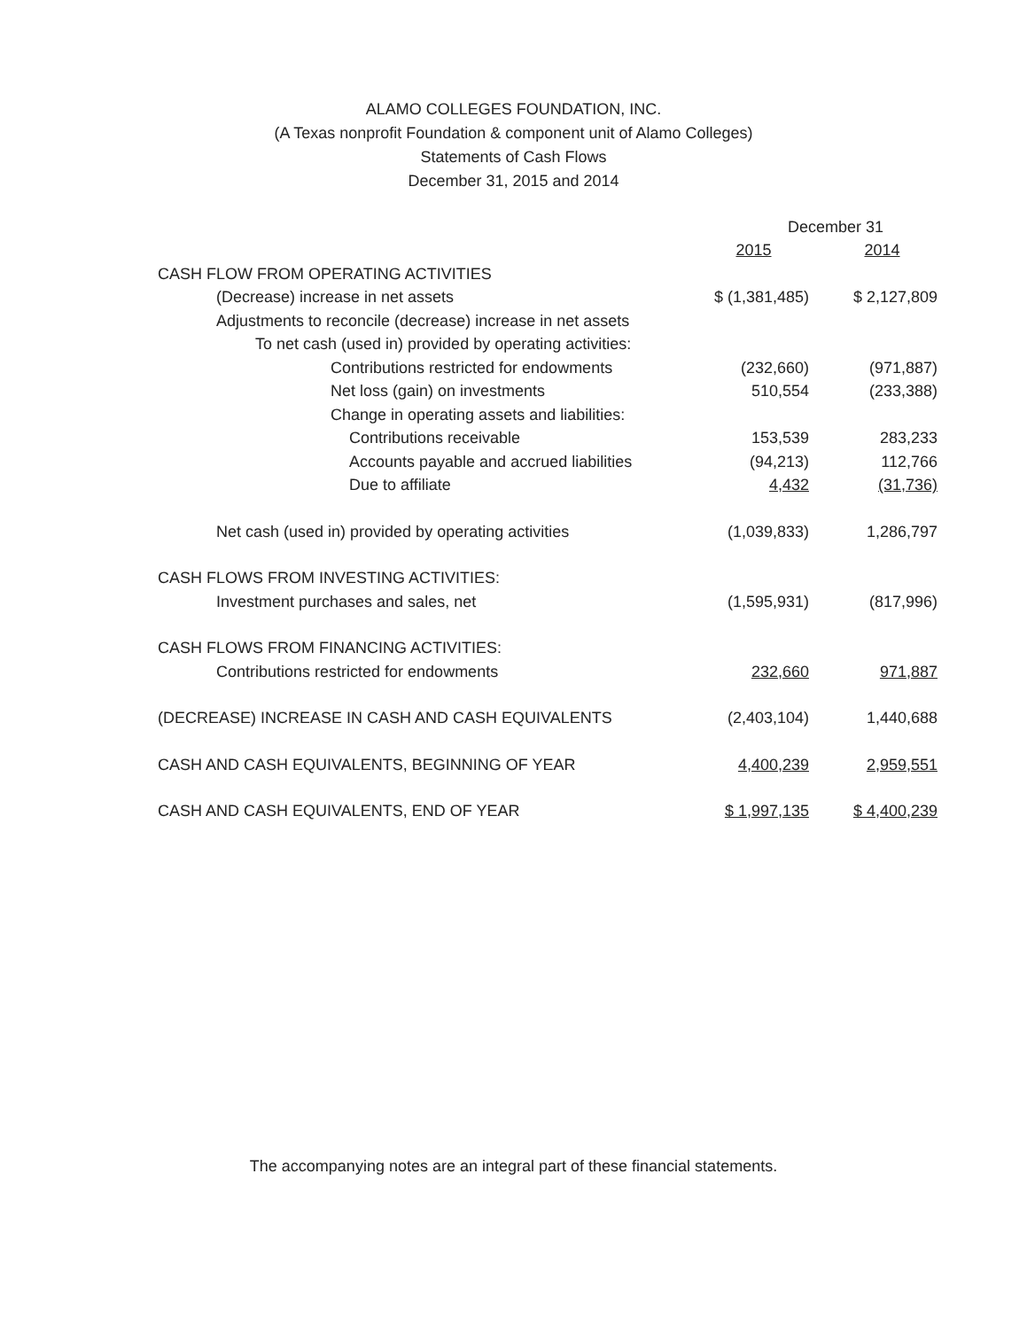ALAMO COLLEGES FOUNDATION, INC.
(A Texas nonprofit Foundation & component unit of Alamo Colleges)
Statements of Cash Flows
December 31, 2015 and 2014
| | December 31 | | |
| | 2015 | | 2014 |
| CASH FLOW FROM OPERATING ACTIVITIES | | | |
| (Decrease) increase in net assets | $ (1,381,485) | | $ 2,127,809 |
| Adjustments to reconcile (decrease) increase in net assets | | | |
| To net cash (used in) provided by operating activities: | | | |
| Contributions restricted for endowments | (232,660) | | (971,887) |
| Net loss (gain) on investments | 510,554 | | (233,388) |
| Change in operating assets and liabilities: | | | |
| Contributions receivable | 153,539 | | 283,233 |
| Accounts payable and accrued liabilities | (94,213) | | 112,766 |
| Due to affiliate | 4,432 | | (31,736) |
| Net cash (used in) provided by operating activities | (1,039,833) | | 1,286,797 |
| CASH FLOWS FROM INVESTING ACTIVITIES: | | | |
| Investment purchases and sales, net | (1,595,931) | | (817,996) |
| CASH FLOWS FROM FINANCING ACTIVITIES: | | | |
| Contributions restricted for endowments | 232,660 | | 971,887 |
| (DECREASE) INCREASE IN CASH AND CASH EQUIVALENTS | (2,403,104) | | 1,440,688 |
| CASH AND CASH EQUIVALENTS, BEGINNING OF YEAR | 4,400,239 | | 2,959,551 |
| CASH AND CASH EQUIVALENTS, END OF YEAR | $ 1,997,135 | | $ 4,400,239 |
The accompanying notes are an integral part of these financial statements.